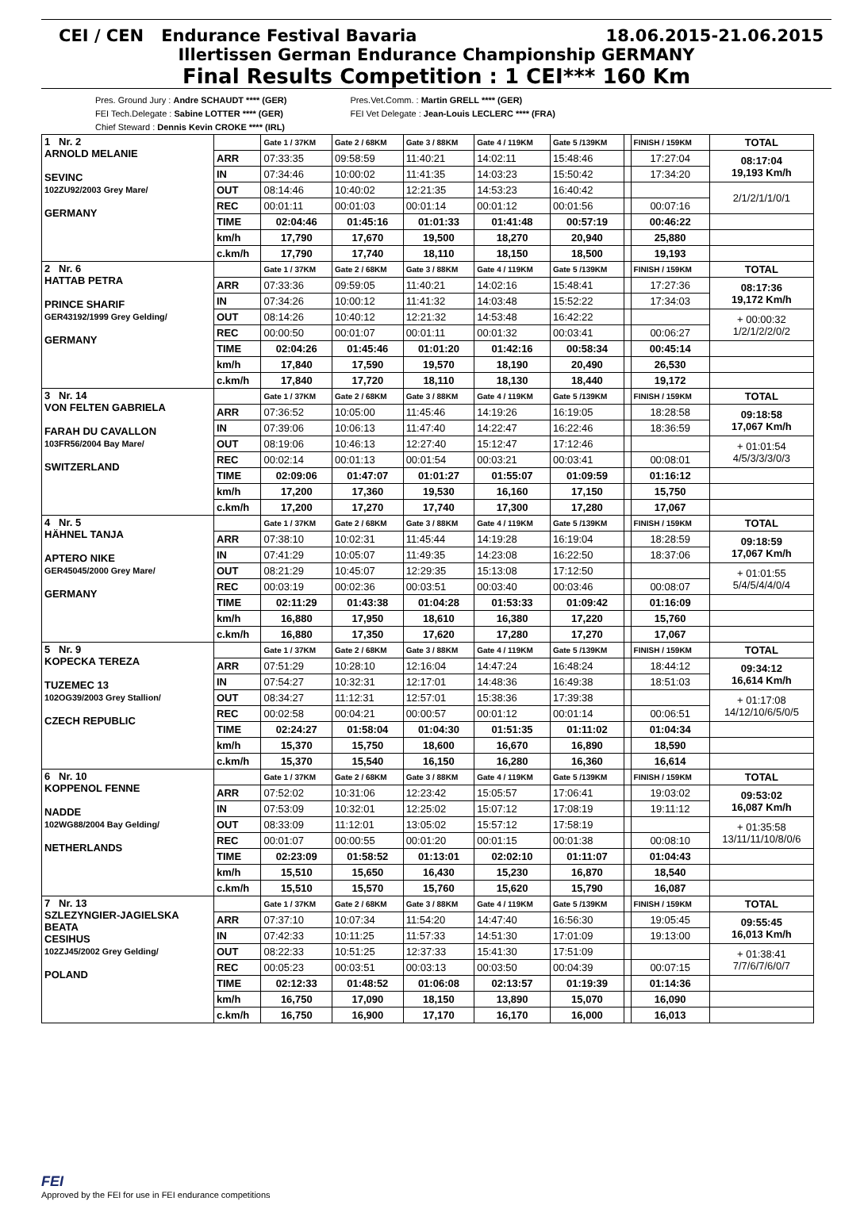CEI / CEN Endurance Festival Bavaria 18.06.2015-21.06.2015
Illertissen German Endurance Championship GERMANY
Final Results Competition : 1 CEI*** 160 Km
Pres. Ground Jury : Andre SCHAUDT **** (GER)
FEI Tech.Delegate : Sabine LOTTER **** (GER)
Chief Steward : Dennis Kevin CROKE **** (IRL)
Pres.Vet.Comm. : Martin GRELL **** (GER)
FEI Vet Delegate : Jean-Louis LECLERC **** (FRA)
| 1 Nr. 2 ARNOLD MELANIE SEVINC 102ZU92/2003 Grey Mare/ GERMANY | | Gate 1 / 37KM | Gate 2 / 68KM | Gate 3 / 88KM | Gate 4 / 119KM | Gate 5 /139KM | | FINISH / 159KM | TOTAL |
| | ARR | 07:33:35 | 09:58:59 | 11:40:21 | 14:02:11 | 15:48:46 | | 17:27:04 | 08:17:04 19,193 Km/h |
| | IN | 07:34:46 | 10:00:02 | 11:41:35 | 14:03:23 | 15:50:42 | | 17:34:20 | |
| | OUT | 08:14:46 | 10:40:02 | 12:21:35 | 14:53:23 | 16:40:42 | | | 2/1/2/1/1/0/1 |
| | REC | 00:01:11 | 00:01:03 | 00:01:14 | 00:01:12 | 00:01:56 | | 00:07:16 | |
| | TIME | 02:04:46 | 01:45:16 | 01:01:33 | 01:41:48 | 00:57:19 | | 00:46:22 | |
| | km/h | 17,790 | 17,670 | 19,500 | 18,270 | 20,940 | | 25,880 | |
| | c.km/h | 17,790 | 17,740 | 18,110 | 18,150 | 18,500 | | 19,193 | |
| 2 Nr. 6 HATTAB PETRA PRINCE SHARIF GER43192/1999 Grey Gelding/ GERMANY | | Gate 1 / 37KM | Gate 2 / 68KM | Gate 3 / 88KM | Gate 4 / 119KM | Gate 5 /139KM | | FINISH / 159KM | TOTAL |
| | ARR | 07:33:36 | 09:59:05 | 11:40:21 | 14:02:16 | 15:48:41 | | 17:27:36 | 08:17:36 19,172 Km/h |
| | IN | 07:34:26 | 10:00:12 | 11:41:32 | 14:03:48 | 15:52:22 | | 17:34:03 | |
| | OUT | 08:14:26 | 10:40:12 | 12:21:32 | 14:53:48 | 16:42:22 | | | + 00:00:32 1/2/1/2/2/0/2 |
| | REC | 00:00:50 | 00:01:07 | 00:01:11 | 00:01:32 | 00:03:41 | | 00:06:27 | |
| | TIME | 02:04:26 | 01:45:46 | 01:01:20 | 01:42:16 | 00:58:34 | | 00:45:14 | |
| | km/h | 17,840 | 17,590 | 19,570 | 18,190 | 20,490 | | 26,530 | |
| | c.km/h | 17,840 | 17,720 | 18,110 | 18,130 | 18,440 | | 19,172 | |
| 3 Nr. 14 VON FELTEN GABRIELA FARAH DU CAVALLON 103FR56/2004 Bay Mare/ SWITZERLAND | | Gate 1 / 37KM | Gate 2 / 68KM | Gate 3 / 88KM | Gate 4 / 119KM | Gate 5 /139KM | | FINISH / 159KM | TOTAL |
| | ARR | 07:36:52 | 10:05:00 | 11:45:46 | 14:19:26 | 16:19:05 | | 18:28:58 | 09:18:58 17,067 Km/h |
| | IN | 07:39:06 | 10:06:13 | 11:47:40 | 14:22:47 | 16:22:46 | | 18:36:59 | |
| | OUT | 08:19:06 | 10:46:13 | 12:27:40 | 15:12:47 | 17:12:46 | | | + 01:01:54 4/5/3/3/3/0/3 |
| | REC | 00:02:14 | 00:01:13 | 00:01:54 | 00:03:21 | 00:03:41 | | 00:08:01 | |
| | TIME | 02:09:06 | 01:47:07 | 01:01:27 | 01:55:07 | 01:09:59 | | 01:16:12 | |
| | km/h | 17,200 | 17,360 | 19,530 | 16,160 | 17,150 | | 15,750 | |
| | c.km/h | 17,200 | 17,270 | 17,740 | 17,300 | 17,280 | | 17,067 | |
| 4 Nr. 5 HÄHNEL TANJA APTERO NIKE GER45045/2000 Grey Mare/ GERMANY | | Gate 1 / 37KM | Gate 2 / 68KM | Gate 3 / 88KM | Gate 4 / 119KM | Gate 5 /139KM | | FINISH / 159KM | TOTAL |
| | ARR | 07:38:10 | 10:02:31 | 11:45:44 | 14:19:28 | 16:19:04 | | 18:28:59 | 09:18:59 17,067 Km/h |
| | IN | 07:41:29 | 10:05:07 | 11:49:35 | 14:23:08 | 16:22:50 | | 18:37:06 | |
| | OUT | 08:21:29 | 10:45:07 | 12:29:35 | 15:13:08 | 17:12:50 | | | + 01:01:55 5/4/5/4/4/0/4 |
| | REC | 00:03:19 | 00:02:36 | 00:03:51 | 00:03:40 | 00:03:46 | | 00:08:07 | |
| | TIME | 02:11:29 | 01:43:38 | 01:04:28 | 01:53:33 | 01:09:42 | | 01:16:09 | |
| | km/h | 16,880 | 17,950 | 18,610 | 16,380 | 17,220 | | 15,760 | |
| | c.km/h | 16,880 | 17,350 | 17,620 | 17,280 | 17,270 | | 17,067 | |
| 5 Nr. 9 KOPECKA TEREZA TUZEMEC 13 102OG39/2003 Grey Stallion/ CZECH REPUBLIC | | Gate 1 / 37KM | Gate 2 / 68KM | Gate 3 / 88KM | Gate 4 / 119KM | Gate 5 /139KM | | FINISH / 159KM | TOTAL |
| | ARR | 07:51:29 | 10:28:10 | 12:16:04 | 14:47:24 | 16:48:24 | | 18:44:12 | 09:34:12 16,614 Km/h |
| | IN | 07:54:27 | 10:32:31 | 12:17:01 | 14:48:36 | 16:49:38 | | 18:51:03 | |
| | OUT | 08:34:27 | 11:12:31 | 12:57:01 | 15:38:36 | 17:39:38 | | | + 01:17:08 14/12/10/6/5/0/5 |
| | REC | 00:02:58 | 00:04:21 | 00:00:57 | 00:01:12 | 00:01:14 | | 00:06:51 | |
| | TIME | 02:24:27 | 01:58:04 | 01:04:30 | 01:51:35 | 01:11:02 | | 01:04:34 | |
| | km/h | 15,370 | 15,750 | 18,600 | 16,670 | 16,890 | | 18,590 | |
| | c.km/h | 15,370 | 15,540 | 16,150 | 16,280 | 16,360 | | 16,614 | |
| 6 Nr. 10 KOPPENOL FENNE NADDE 102WG88/2004 Bay Gelding/ NETHERLANDS | | Gate 1 / 37KM | Gate 2 / 68KM | Gate 3 / 88KM | Gate 4 / 119KM | Gate 5 /139KM | | FINISH / 159KM | TOTAL |
| | ARR | 07:52:02 | 10:31:06 | 12:23:42 | 15:05:57 | 17:06:41 | | 19:03:02 | 09:53:02 16,087 Km/h |
| | IN | 07:53:09 | 10:32:01 | 12:25:02 | 15:07:12 | 17:08:19 | | 19:11:12 | |
| | OUT | 08:33:09 | 11:12:01 | 13:05:02 | 15:57:12 | 17:58:19 | | | + 01:35:58 13/11/11/10/8/0/6 |
| | REC | 00:01:07 | 00:00:55 | 00:01:20 | 00:01:15 | 00:01:38 | | 00:08:10 | |
| | TIME | 02:23:09 | 01:58:52 | 01:13:01 | 02:02:10 | 01:11:07 | | 01:04:43 | |
| | km/h | 15,510 | 15,650 | 16,430 | 15,230 | 16,870 | | 18,540 | |
| | c.km/h | 15,510 | 15,570 | 15,760 | 15,620 | 15,790 | | 16,087 | |
| 7 Nr. 13 SZLEZYNGIER-JAGIELSKA BEATA CESIHUS 102ZJ45/2002 Grey Gelding/ POLAND | | Gate 1 / 37KM | Gate 2 / 68KM | Gate 3 / 88KM | Gate 4 / 119KM | Gate 5 /139KM | | FINISH / 159KM | TOTAL |
| | ARR | 07:37:10 | 10:07:34 | 11:54:20 | 14:47:40 | 16:56:30 | | 19:05:45 | 09:55:45 16,013 Km/h |
| | IN | 07:42:33 | 10:11:25 | 11:57:33 | 14:51:30 | 17:01:09 | | 19:13:00 | |
| | OUT | 08:22:33 | 10:51:25 | 12:37:33 | 15:41:30 | 17:51:09 | | | + 01:38:41 7/7/6/7/6/0/7 |
| | REC | 00:05:23 | 00:03:51 | 00:03:13 | 00:03:50 | 00:04:39 | | 00:07:15 | |
| | TIME | 02:12:33 | 01:48:52 | 01:06:08 | 02:13:57 | 01:19:39 | | 01:14:36 | |
| | km/h | 16,750 | 17,090 | 18,150 | 13,890 | 15,070 | | 16,090 | |
| | c.km/h | 16,750 | 16,900 | 17,170 | 16,170 | 16,000 | | 16,013 | |
FEI
Approved by the FEI for use in FEI endurance competitions